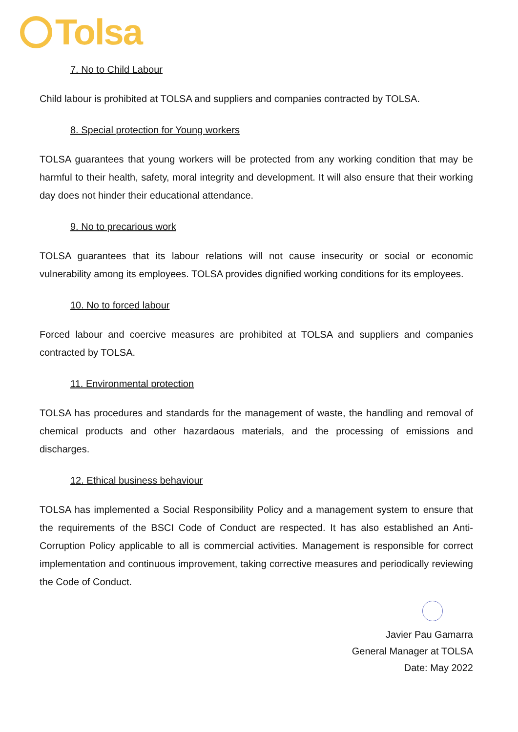Tolsa
7. No to Child Labour
Child labour is prohibited at TOLSA and suppliers and companies contracted by TOLSA.
8. Special protection for Young workers
TOLSA guarantees that young workers will be protected from any working condition that may be harmful to their health, safety, moral integrity and development. It will also ensure that their working day does not hinder their educational attendance.
9. No to precarious work
TOLSA guarantees that its labour relations will not cause insecurity or social or economic vulnerability among its employees. TOLSA provides dignified working conditions for its employees.
10. No to forced labour
Forced labour and coercive measures are prohibited at TOLSA and suppliers and companies contracted by TOLSA.
11. Environmental protection
TOLSA has procedures and standards for the management of waste, the handling and removal of chemical products and other hazardaous materials, and the processing of emissions and discharges.
12. Ethical business behaviour
TOLSA has implemented a Social Responsibility Policy and a management system to ensure that the requirements of the BSCI Code of Conduct are respected. It has also established an Anti-Corruption Policy applicable to all is commercial activities. Management is responsible for correct implementation and continuous improvement, taking corrective measures and periodically reviewing the Code of Conduct.
Javier Pau Gamarra
General Manager at TOLSA
Date: May 2022